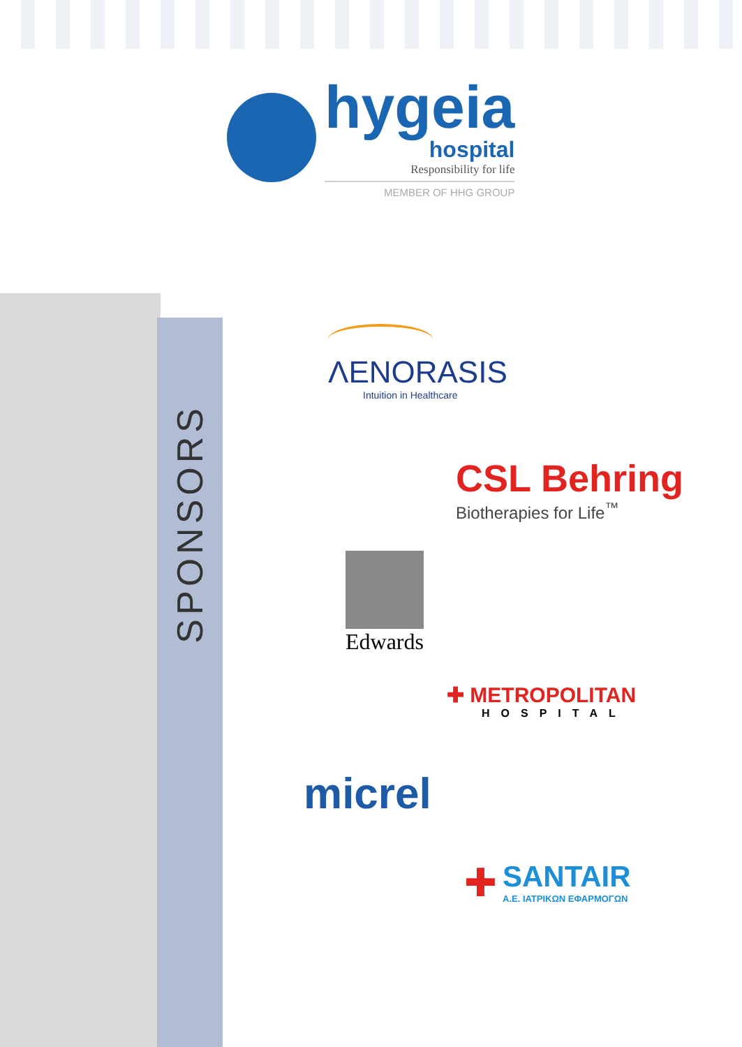SPONSORS
hygeia
hospital
Responsibility for life
MEMBER OF HHG GROUP
ΛENORASIS
Intuition in Healthcare
CSL Behring
Biotherapies for Life<sup>™</sup>
Edwards
✚ METROPOLITAN
HOSPITAL
micrel
✚
SANTAIR
A.E. ΙΑΤΡΙΚΩΝ ΕΦΑΡΜΟΓΩΝ